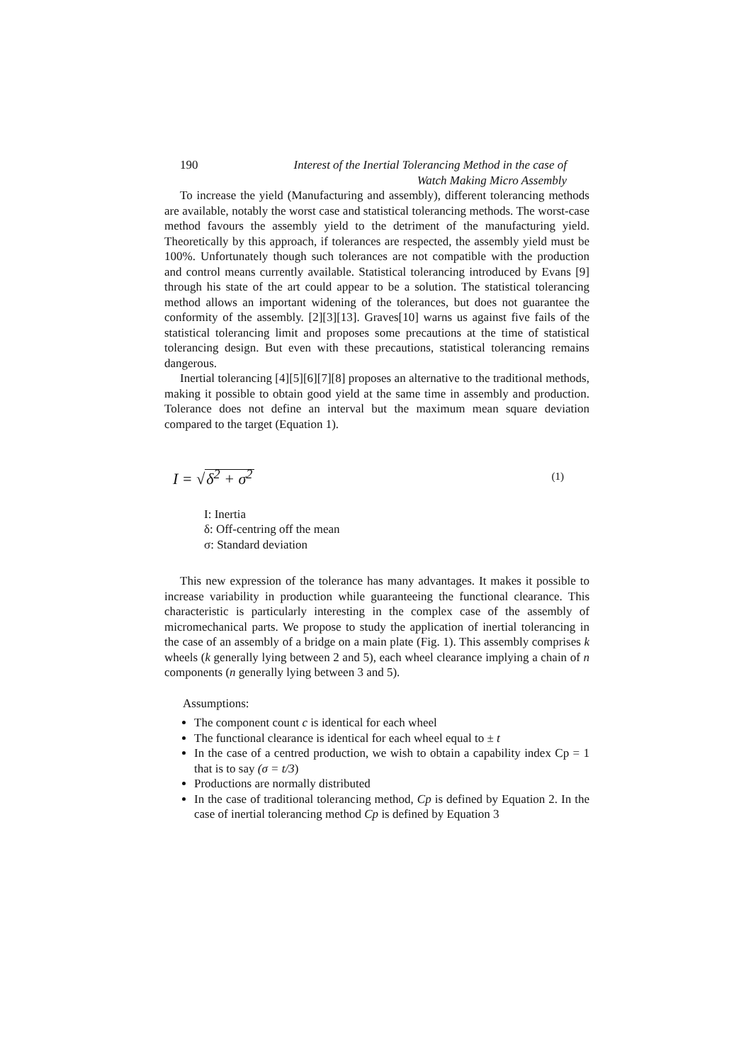190 Interest of the Inertial Tolerancing Method in the case of
Watch Making Micro Assembly
To increase the yield (Manufacturing and assembly), different tolerancing meth­ods are available, notably the worst case and statistical tolerancing methods. The worst-case method favours the assembly yield to the detriment of the manufacturing yield. Theoretically by this approach, if tolerances are respected, the assembly yield must be 100%. Unfortunately though such tolerances are not compatible with the production and control means currently available. Statistical tolerancing introduced by Evans [9] through his state of the art could appear to be a solution. The statisti­cal tolerancing method allows an important widening of the tolerances, but does not guarantee the conformity of the assembly. [2][3][13]. Graves[10] warns us against five fails of the statistical tolerancing limit and proposes some precautions at the time of statistical tolerancing design. But even with these precautions, statistical tolerancing remains dangerous.
Inertial tolerancing [4][5][6][7][8] proposes an alternative to the traditional methods, making it possible to obtain good yield at the same time in assembly and production. Tolerance does not define an interval but the maximum mean square deviation compared to the target (Equation 1).
I = √δ<sup>2</sup> + σ<sup>2</sup> (1)
I: Inertia
δ: Off-centring off the mean
σ: Standard deviation
This new expression of the tolerance has many advantages. It makes it possible to increase variability in production while guaranteeing the functional clearance. This characteristic is particularly interesting in the complex case of the assembly of micromechanical parts. We propose to study the application of inertial tolerancing in the case of an assembly of a bridge on a main plate (Fig. 1). This assembly com­prises k wheels (k generally lying between 2 and 5), each wheel clearance implying a chain of n components (n generally lying between 3 and 5).
Assumptions:
The component count c is identical for each wheel
The functional clearance is identical for each wheel equal to ± t
In the case of a centred production, we wish to obtain a capability index Cp = 1 that is to say (σ = t/3)
Productions are normally distributed
In the case of traditional tolerancing method, Cp is defined by Equation 2. In the case of inertial tolerancing method Cp is defined by Equation 3